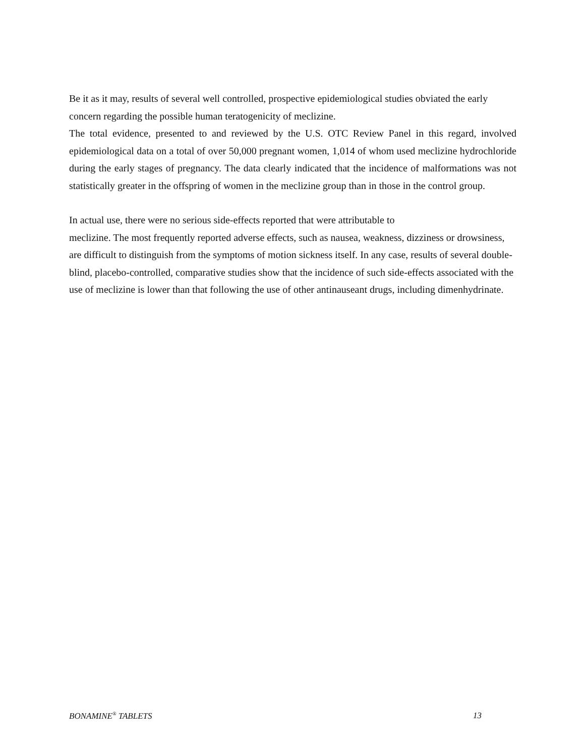Be it as it may, results of several well controlled, prospective epidemiological studies obviated the early concern regarding the possible human teratogenicity of meclizine.
The total evidence, presented to and reviewed by the U.S. OTC Review Panel in this regard, involved epidemiological data on a total of over 50,000 pregnant women, 1,014 of whom used meclizine hydrochloride during the early stages of pregnancy. The data clearly indicated that the incidence of malformations was not statistically greater in the offspring of women in the meclizine group than in those in the control group.
In actual use, there were no serious side-effects reported that were attributable to
meclizine. The most frequently reported adverse effects, such as nausea, weakness, dizziness or drowsiness, are difficult to distinguish from the symptoms of motion sickness itself. In any case, results of several double-blind, placebo-controlled, comparative studies show that the incidence of such side-effects associated with the use of meclizine is lower than that following the use of other antinauseant drugs, including dimenhydrinate.
BONAMINE<sup>®</sup> TABLETS 13